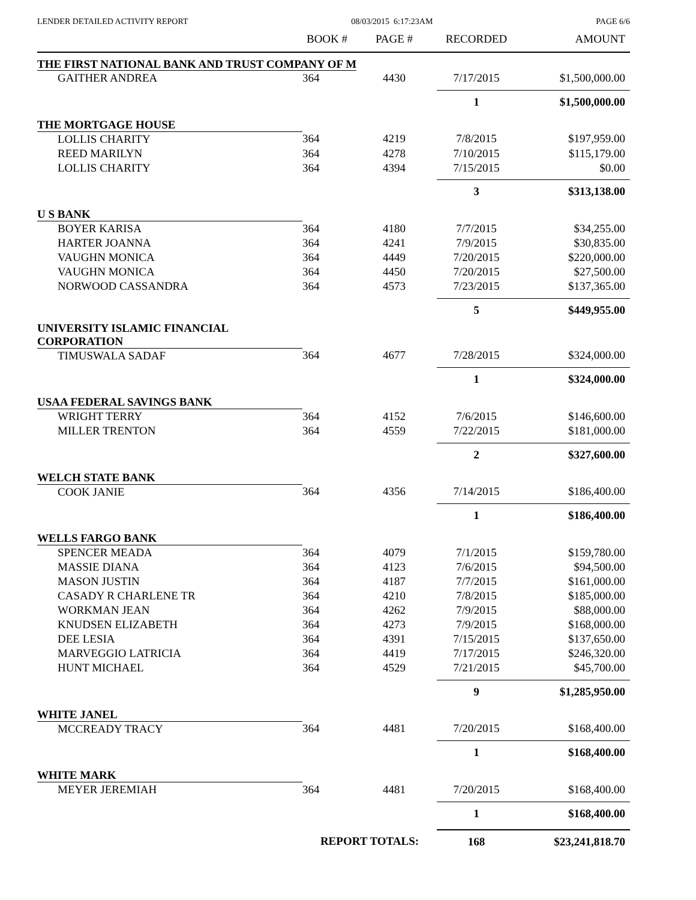LENDER DETAILED ACTIVITY REPORT 08/03/2015 6:17:23AM PAGE 6/6
| | BOOK # | PAGE # | RECORDED | AMOUNT |
| --- | --- | --- | --- | --- |
| THE FIRST NATIONAL BANK AND TRUST COMPANY OF M | | | | |
| GAITHER ANDREA | 364 | 4430 | 7/17/2015 | $1,500,000.00 |
| | | | 1 | $1,500,000.00 |
| THE MORTGAGE HOUSE | | | | |
| LOLLIS CHARITY | 364 | 4219 | 7/8/2015 | $197,959.00 |
| REED MARILYN | 364 | 4278 | 7/10/2015 | $115,179.00 |
| LOLLIS CHARITY | 364 | 4394 | 7/15/2015 | $0.00 |
| | | | 3 | $313,138.00 |
| U S BANK | | | | |
| BOYER KARISA | 364 | 4180 | 7/7/2015 | $34,255.00 |
| HARTER JOANNA | 364 | 4241 | 7/9/2015 | $30,835.00 |
| VAUGHN MONICA | 364 | 4449 | 7/20/2015 | $220,000.00 |
| VAUGHN MONICA | 364 | 4450 | 7/20/2015 | $27,500.00 |
| NORWOOD CASSANDRA | 364 | 4573 | 7/23/2015 | $137,365.00 |
| | | | 5 | $449,955.00 |
| UNIVERSITY ISLAMIC FINANCIAL CORPORATION | | | | |
| TIMUSWALA SADAF | 364 | 4677 | 7/28/2015 | $324,000.00 |
| | | | 1 | $324,000.00 |
| USAA FEDERAL SAVINGS BANK | | | | |
| WRIGHT TERRY | 364 | 4152 | 7/6/2015 | $146,600.00 |
| MILLER TRENTON | 364 | 4559 | 7/22/2015 | $181,000.00 |
| | | | 2 | $327,600.00 |
| WELCH STATE BANK | | | | |
| COOK JANIE | 364 | 4356 | 7/14/2015 | $186,400.00 |
| | | | 1 | $186,400.00 |
| WELLS FARGO BANK | | | | |
| SPENCER MEADA | 364 | 4079 | 7/1/2015 | $159,780.00 |
| MASSIE DIANA | 364 | 4123 | 7/6/2015 | $94,500.00 |
| MASON JUSTIN | 364 | 4187 | 7/7/2015 | $161,000.00 |
| CASADY R CHARLENE TR | 364 | 4210 | 7/8/2015 | $185,000.00 |
| WORKMAN JEAN | 364 | 4262 | 7/9/2015 | $88,000.00 |
| KNUDSEN ELIZABETH | 364 | 4273 | 7/9/2015 | $168,000.00 |
| DEE LESIA | 364 | 4391 | 7/15/2015 | $137,650.00 |
| MARVEGGIO LATRICIA | 364 | 4419 | 7/17/2015 | $246,320.00 |
| HUNT MICHAEL | 364 | 4529 | 7/21/2015 | $45,700.00 |
| | | | 9 | $1,285,950.00 |
| WHITE JANEL | | | | |
| MCCREADY TRACY | 364 | 4481 | 7/20/2015 | $168,400.00 |
| | | | 1 | $168,400.00 |
| WHITE MARK | | | | |
| MEYER JEREMIAH | 364 | 4481 | 7/20/2015 | $168,400.00 |
| | | | 1 | $168,400.00 |
| | REPORT TOTALS: | | 168 | $23,241,818.70 |